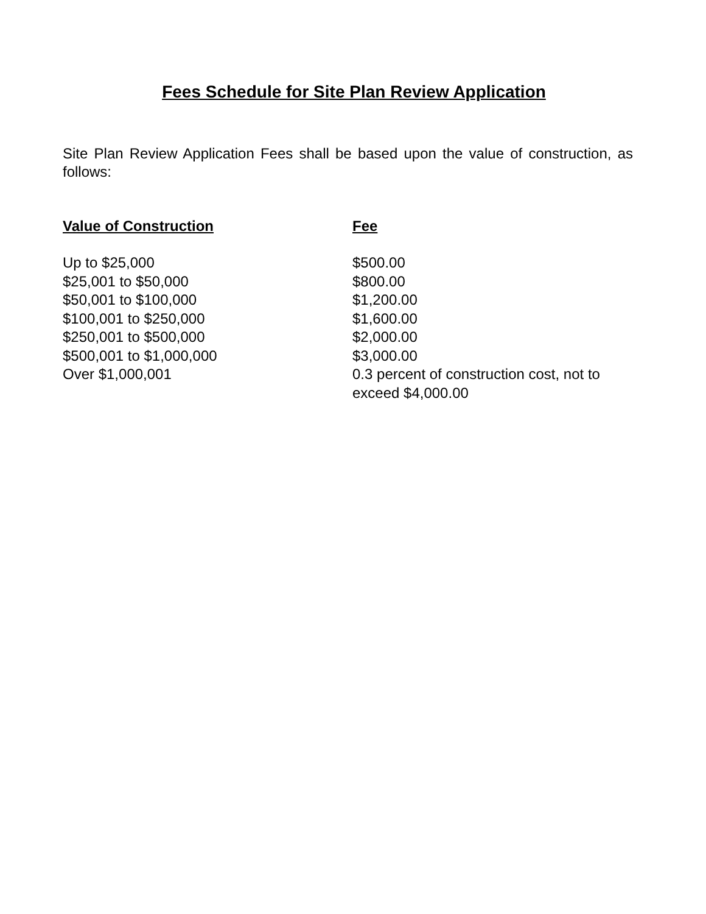Fees Schedule for Site Plan Review Application
Site Plan Review Application Fees shall be based upon the value of construction, as follows:
| Value of Construction | Fee |
| --- | --- |
| Up to $25,000 | $500.00 |
| $25,001 to $50,000 | $800.00 |
| $50,001 to $100,000 | $1,200.00 |
| $100,001 to $250,000 | $1,600.00 |
| $250,001 to $500,000 | $2,000.00 |
| $500,001 to $1,000,000 | $3,000.00 |
| Over $1,000,001 | 0.3 percent of construction cost, not to exceed $4,000.00 |